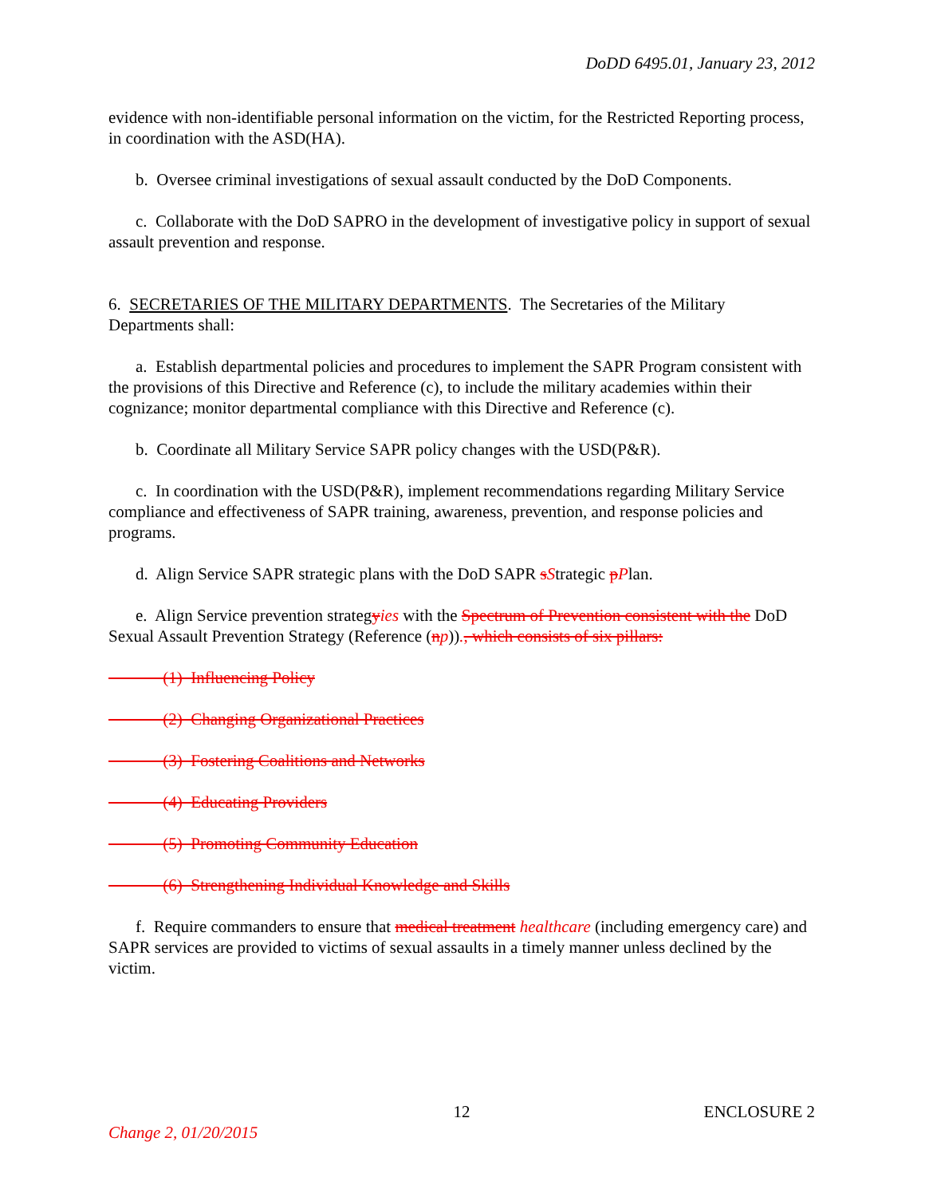DoDD 6495.01, January 23, 2012
evidence with non-identifiable personal information on the victim, for the Restricted Reporting process, in coordination with the ASD(HA).
b. Oversee criminal investigations of sexual assault conducted by the DoD Components.
c. Collaborate with the DoD SAPRO in the development of investigative policy in support of sexual assault prevention and response.
6. SECRETARIES OF THE MILITARY DEPARTMENTS. The Secretaries of the Military Departments shall:
a. Establish departmental policies and procedures to implement the SAPR Program consistent with the provisions of this Directive and Reference (c), to include the military academies within their cognizance; monitor departmental compliance with this Directive and Reference (c).
b. Coordinate all Military Service SAPR policy changes with the USD(P&R).
c. In coordination with the USD(P&R), implement recommendations regarding Military Service compliance and effectiveness of SAPR training, awareness, prevention, and response policies and programs.
d. Align Service SAPR strategic plans with the DoD SAPR sStrategic pPlan.
e. Align Service prevention strategyies with the Spectrum of Prevention consistent with the DoD Sexual Assault Prevention Strategy (Reference (np))., which consists of six pillars:
(1) Influencing Policy
(2) Changing Organizational Practices
(3) Fostering Coalitions and Networks
(4) Educating Providers
(5) Promoting Community Education
(6) Strengthening Individual Knowledge and Skills
f. Require commanders to ensure that medical treatment healthcare (including emergency care) and SAPR services are provided to victims of sexual assaults in a timely manner unless declined by the victim.
12 ENCLOSURE 2
Change 2, 01/20/2015